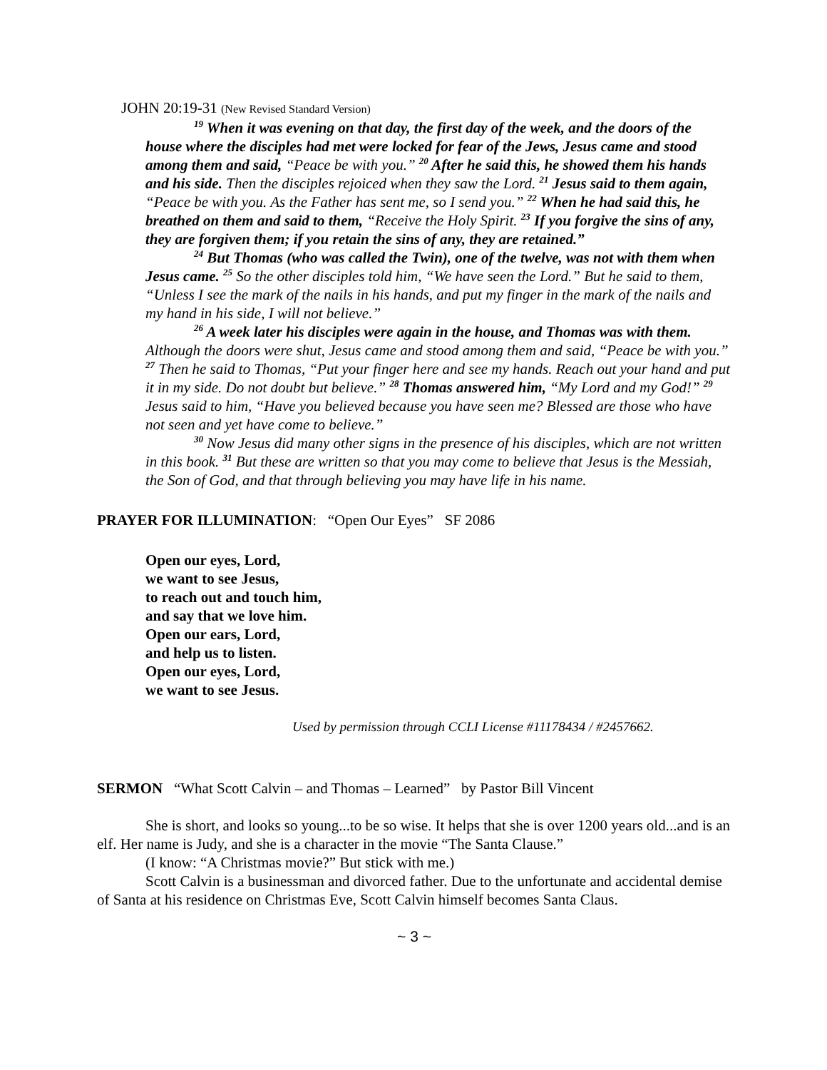JOHN 20:19-31 (New Revised Standard Version)
<sup>19</sup> When it was evening on that day, the first day of the week, and the doors of the house where the disciples had met were locked for fear of the Jews, Jesus came and stood among them and said, “Peace be with you.” <sup>20</sup> After he said this, he showed them his hands and his side. Then the disciples rejoiced when they saw the Lord. <sup>21</sup> Jesus said to them again, “Peace be with you. As the Father has sent me, so I send you.” <sup>22</sup> When he had said this, he breathed on them and said to them, “Receive the Holy Spirit. <sup>23</sup> If you forgive the sins of any, they are forgiven them; if you retain the sins of any, they are retained.”
<sup>24</sup> But Thomas (who was called the Twin), one of the twelve, was not with them when Jesus came. <sup>25</sup> So the other disciples told him, “We have seen the Lord.” But he said to them, “Unless I see the mark of the nails in his hands, and put my finger in the mark of the nails and my hand in his side, I will not believe.”
<sup>26</sup> A week later his disciples were again in the house, and Thomas was with them. Although the doors were shut, Jesus came and stood among them and said, “Peace be with you.” <sup>27</sup> Then he said to Thomas, “Put your finger here and see my hands. Reach out your hand and put it in my side. Do not doubt but believe.” <sup>28</sup> Thomas answered him, “My Lord and my God!” <sup>29</sup> Jesus said to him, “Have you believed because you have seen me? Blessed are those who have not seen and yet have come to believe.”
<sup>30</sup> Now Jesus did many other signs in the presence of his disciples, which are not written in this book. <sup>31</sup> But these are written so that you may come to believe that Jesus is the Messiah, the Son of God, and that through believing you may have life in his name.
PRAYER FOR ILLUMINATION: “Open Our Eyes” SF 2086
Open our eyes, Lord,
we want to see Jesus,
to reach out and touch him,
and say that we love him.
Open our ears, Lord,
and help us to listen.
Open our eyes, Lord,
we want to see Jesus.
Used by permission through CCLI License #11178434 / #2457662.
SERMON “What Scott Calvin – and Thomas – Learned” by Pastor Bill Vincent
She is short, and looks so young...to be so wise. It helps that she is over 1200 years old...and is an elf. Her name is Judy, and she is a character in the movie “The Santa Clause.”
(I know: “A Christmas movie?” But stick with me.)
Scott Calvin is a businessman and divorced father. Due to the unfortunate and accidental demise of Santa at his residence on Christmas Eve, Scott Calvin himself becomes Santa Claus.
~ 3 ~